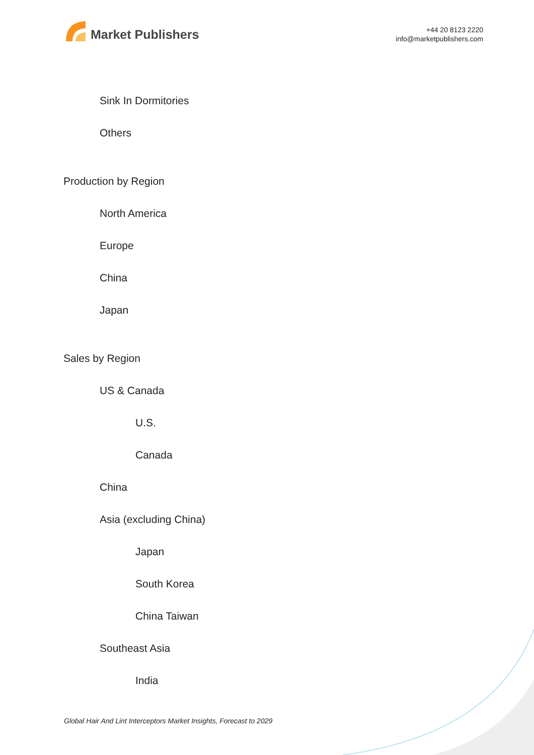Market Publishers
+44 20 8123 2220
info@marketpublishers.com
Sink In Dormitories
Others
Production by Region
North America
Europe
China
Japan
Sales by Region
US & Canada
U.S.
Canada
China
Asia (excluding China)
Japan
South Korea
China Taiwan
Southeast Asia
India
Global Hair And Lint Interceptors Market Insights, Forecast to 2029